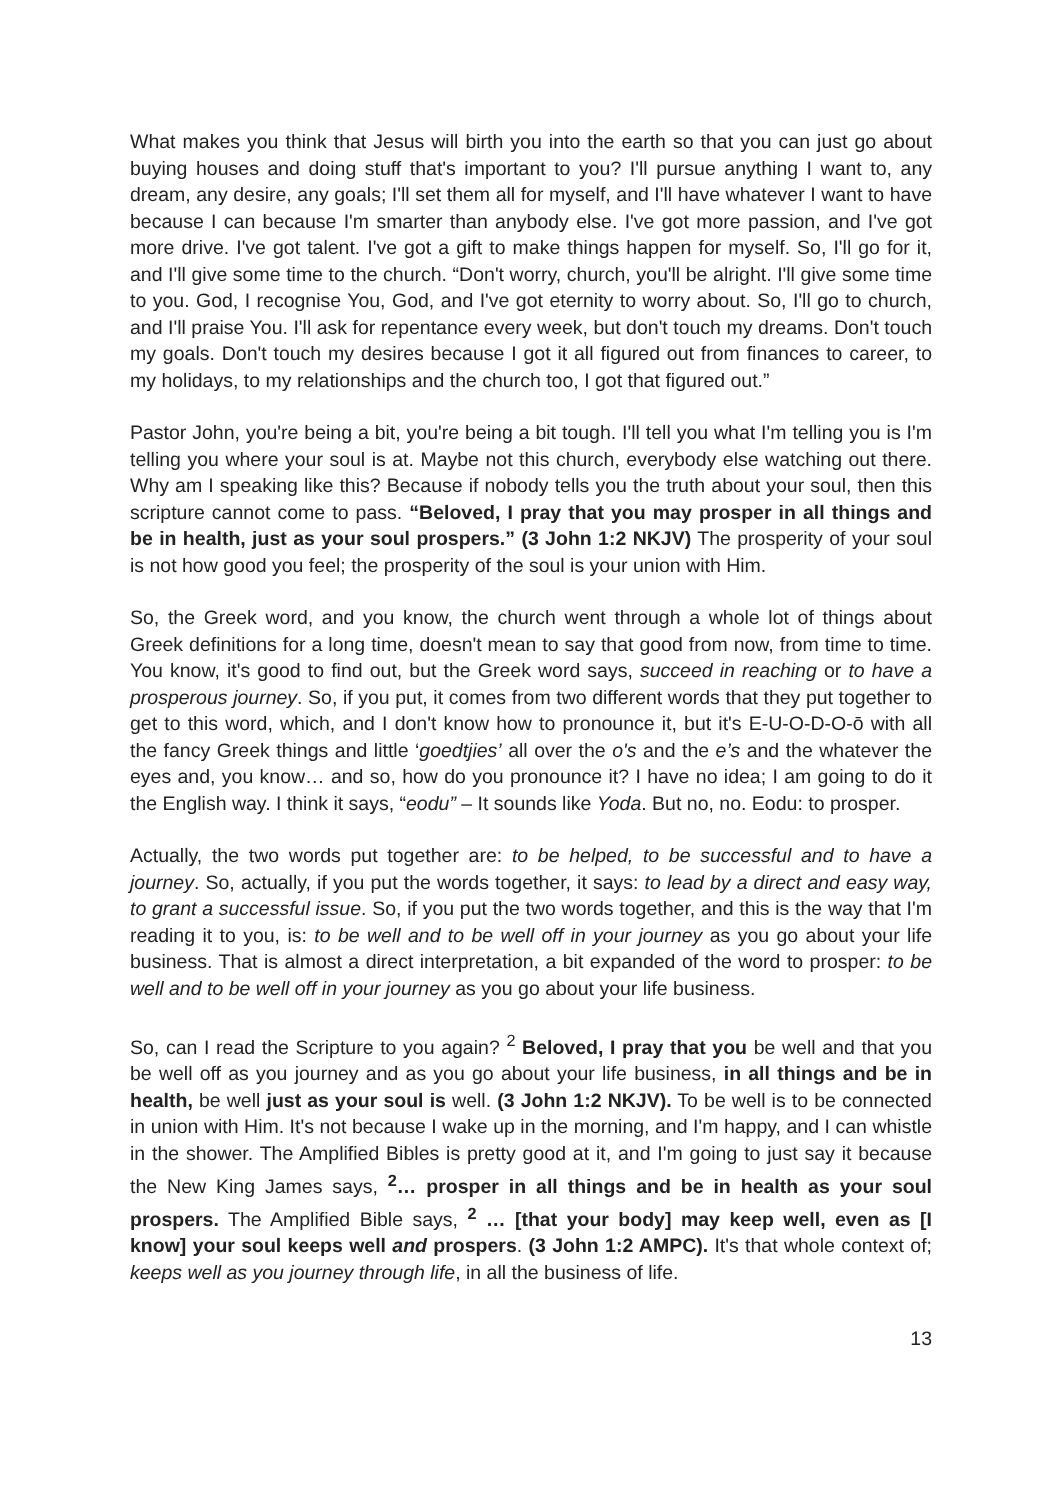What makes you think that Jesus will birth you into the earth so that you can just go about buying houses and doing stuff that's important to you? I'll pursue anything I want to, any dream, any desire, any goals; I'll set them all for myself, and I'll have whatever I want to have because I can because I'm smarter than anybody else. I've got more passion, and I've got more drive. I've got talent. I've got a gift to make things happen for myself. So, I'll go for it, and I'll give some time to the church. “Don't worry, church, you'll be alright. I'll give some time to you. God, I recognise You, God, and I've got eternity to worry about. So, I'll go to church, and I'll praise You. I'll ask for repentance every week, but don't touch my dreams. Don't touch my goals. Don't touch my desires because I got it all figured out from finances to career, to my holidays, to my relationships and the church too, I got that figured out.”
Pastor John, you're being a bit, you're being a bit tough. I'll tell you what I'm telling you is I'm telling you where your soul is at. Maybe not this church, everybody else watching out there. Why am I speaking like this? Because if nobody tells you the truth about your soul, then this scripture cannot come to pass. “Beloved, I pray that you may prosper in all things and be in health, just as your soul prospers.” (3 John 1:2 NKJV) The prosperity of your soul is not how good you feel; the prosperity of the soul is your union with Him.
So, the Greek word, and you know, the church went through a whole lot of things about Greek definitions for a long time, doesn't mean to say that good from now, from time to time. You know, it's good to find out, but the Greek word says, succeed in reaching or to have a prosperous journey. So, if you put, it comes from two different words that they put together to get to this word, which, and I don't know how to pronounce it, but it's E-U-O-D-O-ō with all the fancy Greek things and little ‘goedtjies’ all over the o's and the e’s and the whatever the eyes and, you know… and so, how do you pronounce it? I have no idea; I am going to do it the English way. I think it says, “eodu” – It sounds like Yoda. But no, no. Eodu: to prosper.
Actually, the two words put together are: to be helped, to be successful and to have a journey. So, actually, if you put the words together, it says: to lead by a direct and easy way, to grant a successful issue. So, if you put the two words together, and this is the way that I'm reading it to you, is: to be well and to be well off in your journey as you go about your life business. That is almost a direct interpretation, a bit expanded of the word to prosper: to be well and to be well off in your journey as you go about your life business.
So, can I read the Scripture to you again? <sup>2</sup> Beloved, I pray that you be well and that you be well off as you journey and as you go about your life business, in all things and be in health, be well just as your soul is well. (3 John 1:2 NKJV). To be well is to be connected in union with Him. It's not because I wake up in the morning, and I'm happy, and I can whistle in the shower. The Amplified Bibles is pretty good at it, and I'm going to just say it because the New King James says, <sup>2</sup>… prosper in all things and be in health as your soul prospers. The Amplified Bible says, <sup>2</sup> … [that your body] may keep well, even as [I know] your soul keeps well and prospers. (3 John 1:2 AMPC). It's that whole context of; keeps well as you journey through life, in all the business of life.
13